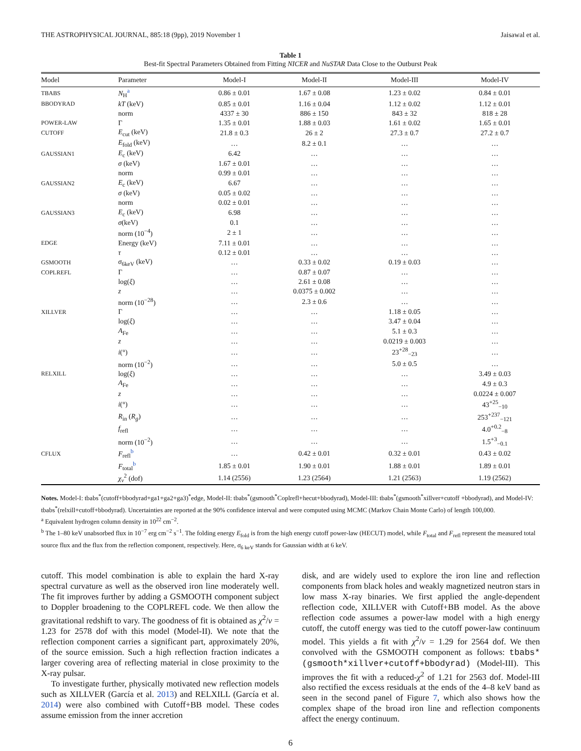THE ASTROPHYSICAL JOURNAL, 885:18 (9pp), 2019 November 1 Jaisawal et al.
Table 1
Best-fit Spectral Parameters Obtained from Fitting NICER and NuSTAR Data Close to the Outburst Peak
| Model | Parameter | Model-I | Model-II | Model-III | Model-IV |
| --- | --- | --- | --- | --- | --- |
| TBABS | N<sub>H</sub><sup>a</sup> | 0.86 ± 0.01 | 1.67 ± 0.08 | 1.23 ± 0.02 | 0.84 ± 0.01 |
| BBODYRAD | kT (keV) | 0.85 ± 0.01 | 1.16 ± 0.04 | 1.12 ± 0.02 | 1.12 ± 0.01 |
| | norm | 4337 ± 30 | 886 ± 150 | 843 ± 32 | 818 ± 28 |
| POWER-LAW | Γ | 1.35 ± 0.01 | 1.88 ± 0.03 | 1.61 ± 0.02 | 1.65 ± 0.01 |
| CUTOFF | E<sub>cut</sub> (keV) | 21.8 ± 0.3 | 26 ± 2 | 27.3 ± 0.7 | 27.2 ± 0.7 |
| | E<sub>fold</sub> (keV) | … | 8.2 ± 0.1 | … | … |
| GAUSSIAN1 | E<sub>c</sub> (keV) | 6.42 | … | … | … |
| | σ (keV) | 1.67 ± 0.01 | … | … | … |
| | norm | 0.99 ± 0.01 | … | … | … |
| GAUSSIAN2 | E<sub>c</sub> (keV) | 6.67 | … | … | … |
| | σ (keV) | 0.05 ± 0.02 | … | … | … |
| | norm | 0.02 ± 0.01 | … | … | … |
| GAUSSIAN3 | E<sub>c</sub> (keV) | 6.98 | … | … | … |
| | σ (keV) | 0.1 | … | … | … |
| | norm (10<sup>−4</sup>) | 2 ± 1 | … | … | … |
| EDGE | Energy (keV) | 7.11 ± 0.01 | … | … | … |
| | τ | 0.12 ± 0.01 | … | … | … |
| GSMOOTH | σ<sub>6keV</sub> (keV) | … | 0.33 ± 0.02 | 0.19 ± 0.03 | … |
| COPLREFL | Γ | … | 0.87 ± 0.07 | … | … |
| | log( ξ ) | … | 2.61 ± 0.08 | … | … |
| | z | … | 0.0375 ± 0.002 | … | … |
| | norm (10<sup>−28</sup>) | … | 2.3 ± 0.6 | … | … |
| XILLVER | Γ | … | … | 1.18 ± 0.05 | … |
| | log( ξ ) | … | … | 3.47 ± 0.04 | … |
| | A<sub>Fe</sub> | … | … | 5.1 ± 0.3 | … |
| | z | … | … | 0.0219 ± 0.003 | … |
| | i (°) | … | … | 23<sup>+28</sup><sub>−23</sub> | … |
| | norm (10<sup>−2</sup>) | … | … | 5.0 ± 0.5 | … |
| RELXILL | log( ξ ) | … | … | … | 3.49 ± 0.03 |
| | A<sub>Fe</sub> | … | … | … | 4.9 ± 0.3 |
| | z | … | … | … | 0.0224 ± 0.007 |
| | i (°) | … | … | … | 43<sup>+25</sup><sub>−10</sub> |
| | R<sub>in</sub> ( R<sub>g</sub> ) | … | … | … | 253<sup>+237</sup><sub>−121</sub> |
| | f<sub>refl</sub> | … | … | … | 4.0<sup>+0.2</sup><sub>−8</sub> |
| | norm (10<sup>−2</sup>) | … | … | … | 1.5<sup>+3</sup><sub>−0.1</sub> |
| CFLUX | F<sub>refl</sub><sup>b</sup> | … | 0.42 ± 0.01 | 0.32 ± 0.01 | 0.43 ± 0.02 |
| | F<sub>total</sub><sup>b</sup> | 1.85 ± 0.01 | 1.90 ± 0.01 | 1.88 ± 0.01 | 1.89 ± 0.01 |
| | χ<sub>ν</sub><sup>2</sup> (dof) | 1.14 (2556) | 1.23 (2564) | 1.21 (2563) | 1.19 (2562) |
Notes. Model-I: tbabs<sup>*</sup>(cutoff+bbodyrad+ga1+ga2+ga3)<sup>*</sup>edge, Model-II: tbabs<sup>*</sup>(gsmooth<sup>*</sup>Coplrefl+hecut+bbodyrad), Model-III: tbabs<sup>*</sup>(gsmooth<sup>*</sup>xillver+cutoff +bbodyrad), and Model-IV: tbabs<sup>*</sup>(relxill+cutoff+bbodyrad). Uncertainties are reported at the 90% confidence interval and were computed using MCMC (Markov Chain Monte Carlo) of length 100,000.
<sup>a</sup> Equivalent hydrogen column density in 10<sup>22</sup> cm<sup>−2</sup>.
<sup>b</sup> The 1–80 keV unabsorbed flux in 10<sup>−7</sup> erg cm<sup>−2</sup> s<sup>−1</sup>. The folding energy E<sub>fold</sub> is from the high energy cutoff power-law (HECUT) model, while F<sub>total</sub> and F<sub>refl</sub> represent the measured total source flux and the flux from the reflection component, respectively. Here, σ<sub>6 keV</sub> stands for Gaussian width at 6 keV.
cutoff. This model combination is able to explain the hard X-ray spectral curvature as well as the observed iron line moderately well. The fit improves further by adding a GSMOOTH component subject to Doppler broadening to the COPLREFL code. We then allow the gravitational redshift to vary. The goodness of fit is obtained as χ<sup>2</sup>/ν = 1.23 for 2578 dof with this model (Model-II). We note that the reflection component carries a significant part, approximately 20%, of the source emission. Such a high reflection fraction indicates a larger covering area of reflecting material in close proximity to the X-ray pulsar.
To investigate further, physically motivated new reflection models such as XILLVER (García et al. 2013) and RELXILL (García et al. 2014) were also combined with Cutoff+BB model. These codes assume emission from the inner accretion
disk, and are widely used to explore the iron line and reflection components from black holes and weakly magnetized neutron stars in low mass X-ray binaries. We first applied the angle-dependent reflection code, XILLVER with Cutoff+BB model. As the above reflection code assumes a power-law model with a high energy cutoff, the cutoff energy was tied to the cutoff power-law continuum model. This yields a fit with χ<sup>2</sup>/ν = 1.29 for 2564 dof. We then convolved with the GSMOOTH component as follows: tbabs*(gsmooth*xillver+cutoff+bbodyrad) (Model-III). This improves the fit with a reduced-χ<sup>2</sup> of 1.21 for 2563 dof. Model-III also rectified the excess residuals at the ends of the 4–8 keV band as seen in the second panel of Figure 7, which also shows how the complex shape of the broad iron line and reflection components affect the energy continuum.
6